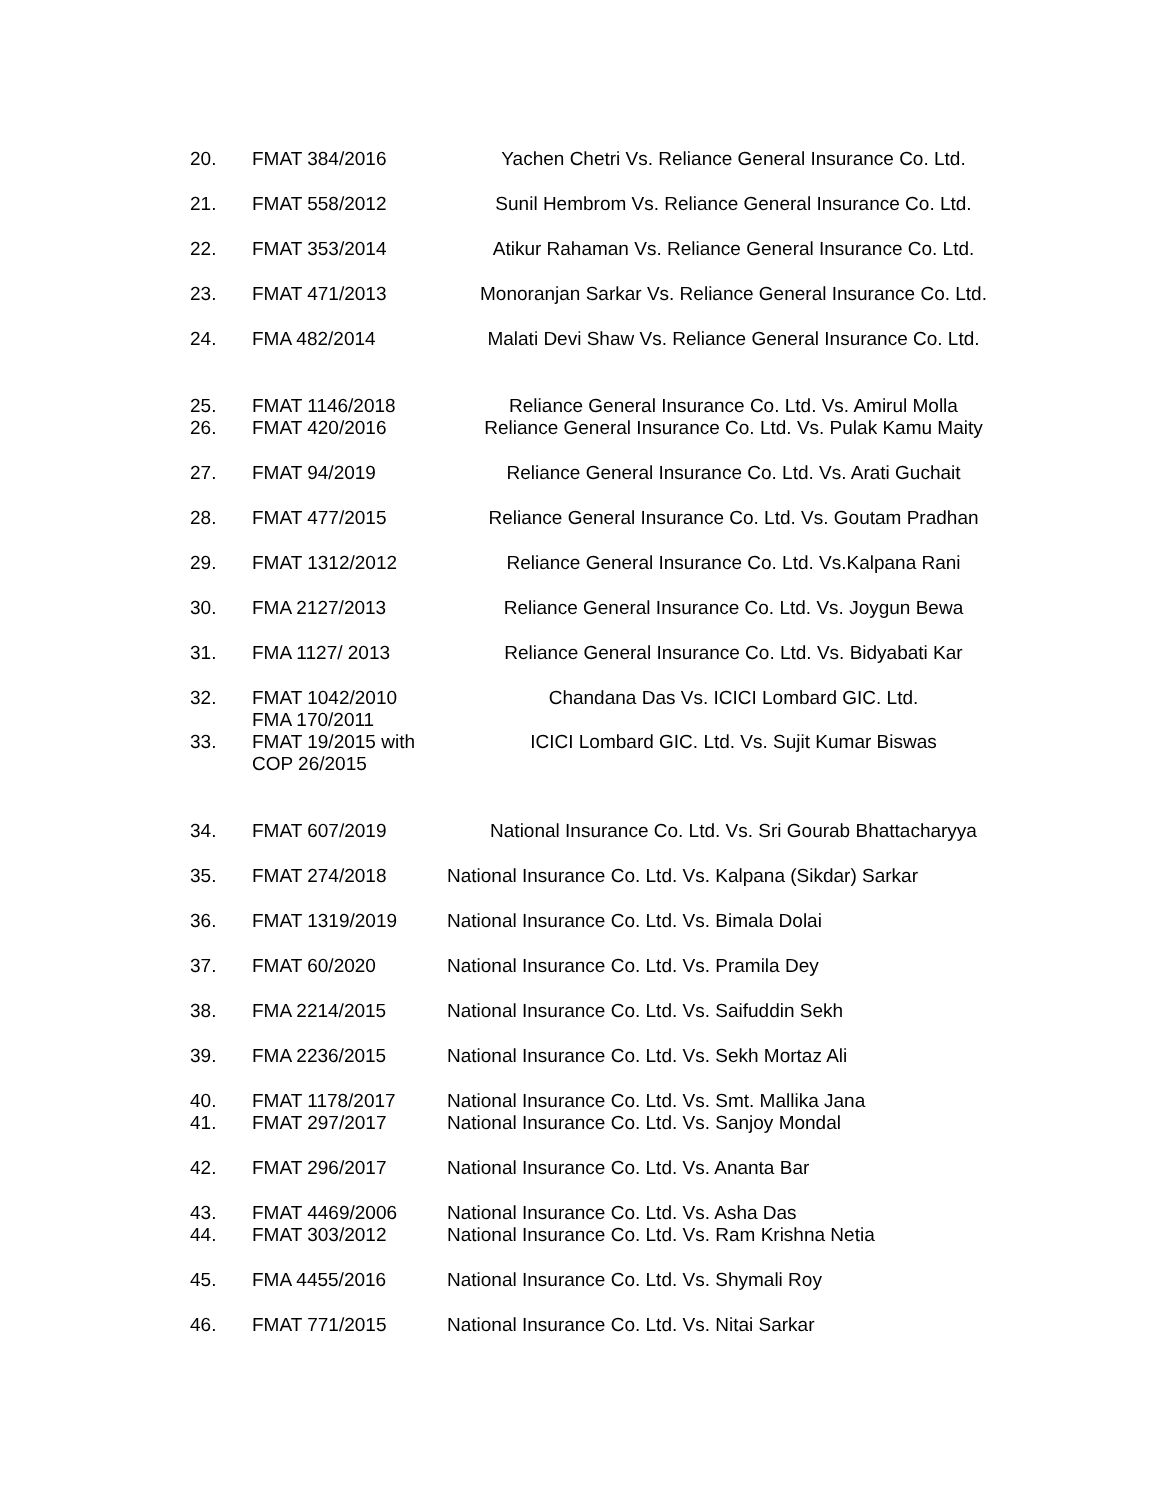| 20. | FMAT 384/2016 | Yachen Chetri Vs. Reliance General Insurance Co. Ltd. |
| 21. | FMAT 558/2012 | Sunil Hembrom Vs. Reliance General Insurance Co. Ltd. |
| 22. | FMAT 353/2014 | Atikur Rahaman Vs. Reliance General Insurance Co. Ltd. |
| 23. | FMAT 471/2013 | Monoranjan Sarkar Vs. Reliance General Insurance Co. Ltd. |
| 24. | FMA 482/2014 | Malati Devi Shaw Vs. Reliance General Insurance Co. Ltd. |
| 25. | FMAT 1146/2018 | Reliance General Insurance Co. Ltd. Vs. Amirul Molla |
| 26. | FMAT 420/2016 | Reliance General Insurance Co. Ltd. Vs. Pulak Kamu Maity |
| 27. | FMAT 94/2019 | Reliance General Insurance Co. Ltd. Vs. Arati Guchait |
| 28. | FMAT 477/2015 | Reliance General Insurance Co. Ltd. Vs. Goutam Pradhan |
| 29. | FMAT 1312/2012 | Reliance General Insurance Co. Ltd. Vs.Kalpana Rani |
| 30. | FMA 2127/2013 | Reliance General Insurance Co. Ltd. Vs. Joygun Bewa |
| 31. | FMA 1127/ 2013 | Reliance General Insurance Co. Ltd. Vs. Bidyabati Kar |
| 32. | FMAT 1042/2010 FMA 170/2011 | Chandana Das Vs. ICICI Lombard GIC. Ltd. |
| 33. | FMAT 19/2015 with COP 26/2015 | ICICI Lombard GIC. Ltd. Vs. Sujit Kumar Biswas |
| 34. | FMAT 607/2019 | National Insurance Co. Ltd. Vs. Sri Gourab Bhattacharyya |
| 35. | FMAT 274/2018 | National Insurance Co. Ltd. Vs. Kalpana (Sikdar) Sarkar |
| 36. | FMAT 1319/2019 | National Insurance Co. Ltd. Vs. Bimala Dolai |
| 37. | FMAT 60/2020 | National Insurance Co. Ltd. Vs. Pramila Dey |
| 38. | FMA 2214/2015 | National Insurance Co. Ltd. Vs. Saifuddin Sekh |
| 39. | FMA 2236/2015 | National Insurance Co. Ltd. Vs. Sekh Mortaz Ali |
| 40. | FMAT 1178/2017 | National Insurance Co. Ltd. Vs. Smt. Mallika Jana |
| 41. | FMAT 297/2017 | National Insurance Co. Ltd. Vs. Sanjoy Mondal |
| 42. | FMAT 296/2017 | National Insurance Co. Ltd. Vs. Ananta Bar |
| 43. | FMAT 4469/2006 | National Insurance Co. Ltd. Vs. Asha Das |
| 44. | FMAT 303/2012 | National Insurance Co. Ltd. Vs. Ram Krishna Netia |
| 45. | FMA 4455/2016 | National Insurance Co. Ltd. Vs. Shymali Roy |
| 46. | FMAT 771/2015 | National Insurance Co. Ltd. Vs. Nitai Sarkar |